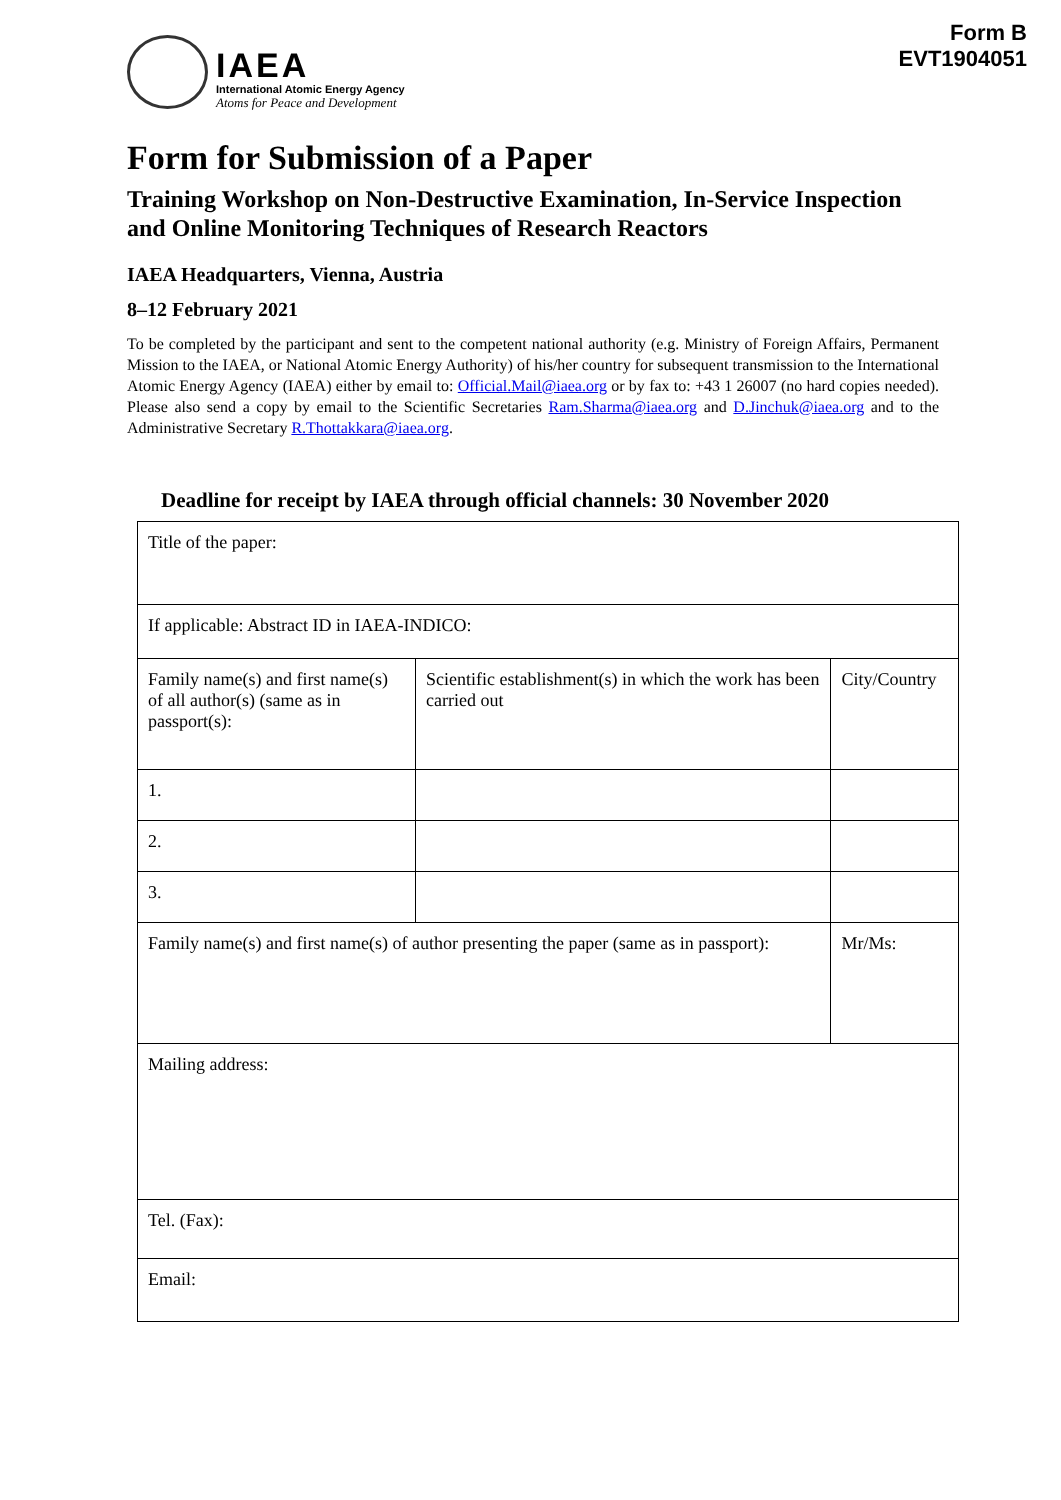IAEA
International Atomic Energy Agency
Atoms for Peace and Development
Form B
EVT1904051
Form for Submission of a Paper
Training Workshop on Non-Destructive Examination, In-Service Inspection and Online Monitoring Techniques of Research Reactors
IAEA Headquarters, Vienna, Austria
8–12 February 2021
To be completed by the participant and sent to the competent national authority (e.g. Ministry of Foreign Affairs, Permanent Mission to the IAEA, or National Atomic Energy Authority) of his/her country for subsequent transmission to the International Atomic Energy Agency (IAEA) either by email to: Official.Mail@iaea.org or by fax to: +43 1 26007 (no hard copies needed). Please also send a copy by email to the Scientific Secretaries Ram.Sharma@iaea.org and D.Jinchuk@iaea.org and to the Administrative Secretary R.Thottakkara@iaea.org.
Deadline for receipt by IAEA through official channels: 30 November 2020
| Title of the paper: | | | |
| If applicable: Abstract ID in IAEA-INDICO: | | | |
| Family name(s) and first name(s) of all author(s) (same as in passport(s): | Scientific establishment(s) in which the work has been carried out | | City/Country |
| 1. | | | |
| 2. | | | |
| 3. | | | |
| Family name(s) and first name(s) of author presenting the paper (same as in passport): | | Mr/Ms: | |
| Mailing address: | | | |
| Tel. (Fax): | | | |
| Email: | | | |